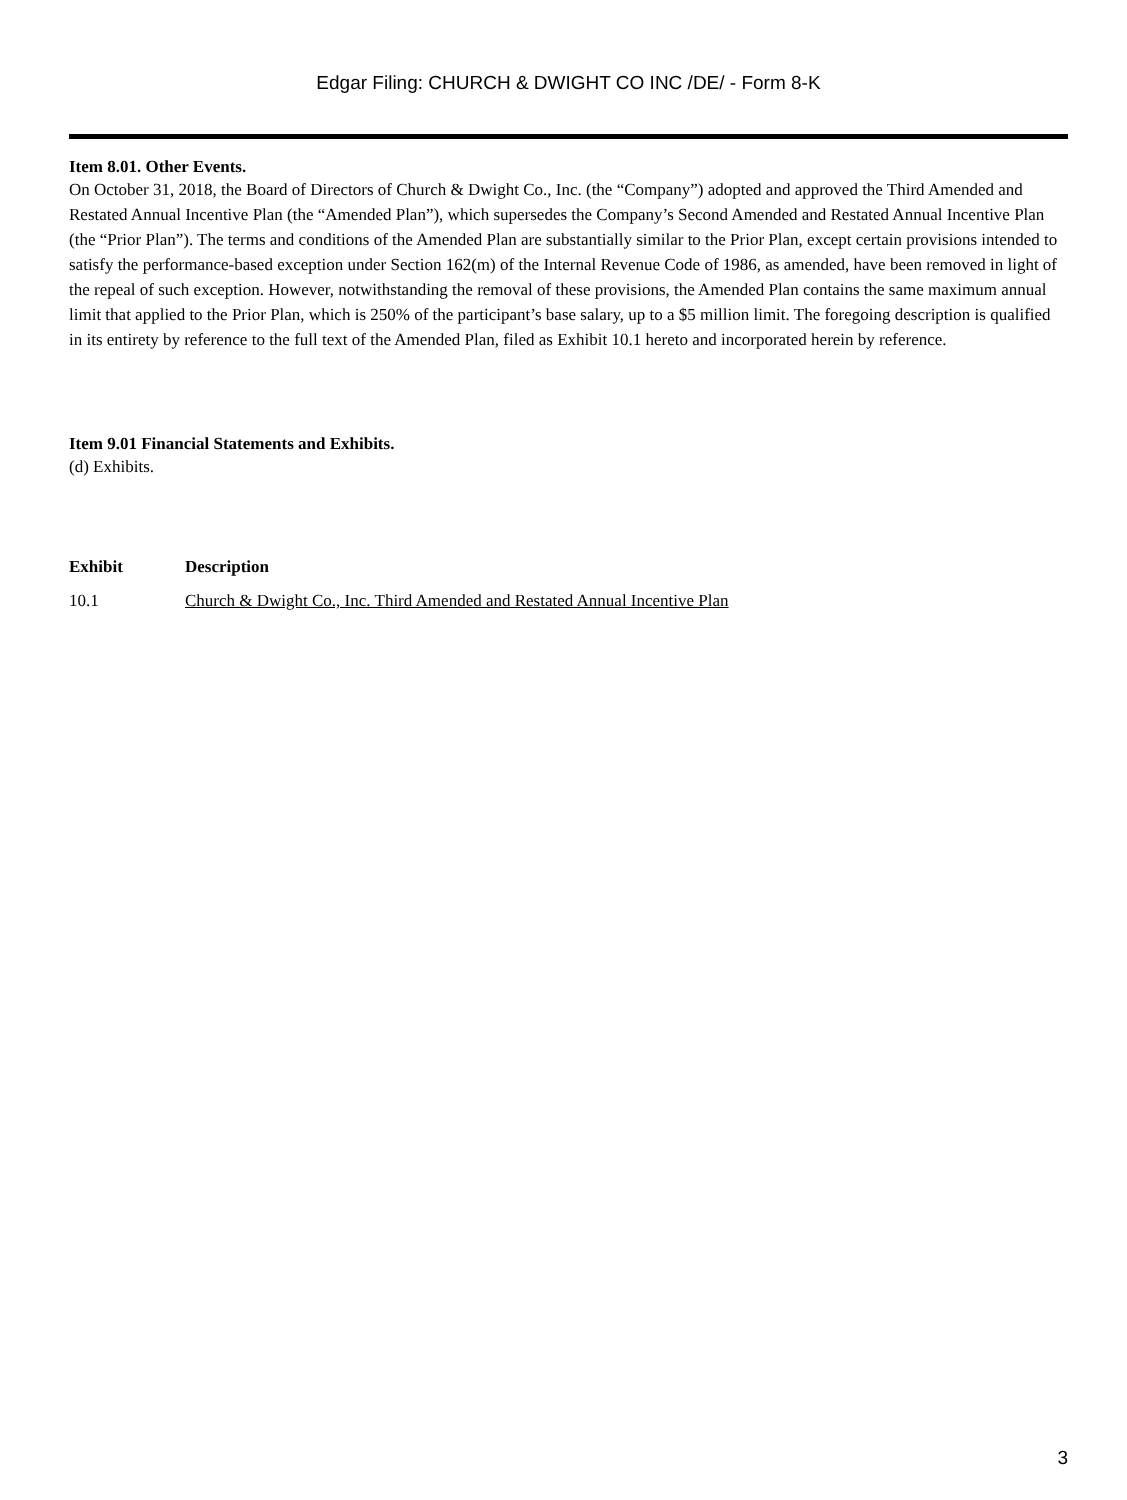Edgar Filing: CHURCH & DWIGHT CO INC /DE/ - Form 8-K
Item 8.01. Other Events.
On October 31, 2018, the Board of Directors of Church & Dwight Co., Inc. (the “Company”) adopted and approved the Third Amended and Restated Annual Incentive Plan (the “Amended Plan”), which supersedes the Company’s Second Amended and Restated Annual Incentive Plan (the “Prior Plan”). The terms and conditions of the Amended Plan are substantially similar to the Prior Plan, except certain provisions intended to satisfy the performance-based exception under Section 162(m) of the Internal Revenue Code of 1986, as amended, have been removed in light of the repeal of such exception. However, notwithstanding the removal of these provisions, the Amended Plan contains the same maximum annual limit that applied to the Prior Plan, which is 250% of the participant’s base salary, up to a $5 million limit. The foregoing description is qualified in its entirety by reference to the full text of the Amended Plan, filed as Exhibit 10.1 hereto and incorporated herein by reference.
Item 9.01 Financial Statements and Exhibits.
(d) Exhibits.
| Exhibit | Description |
| --- | --- |
| 10.1 | Church & Dwight Co., Inc. Third Amended and Restated Annual Incentive Plan |
3